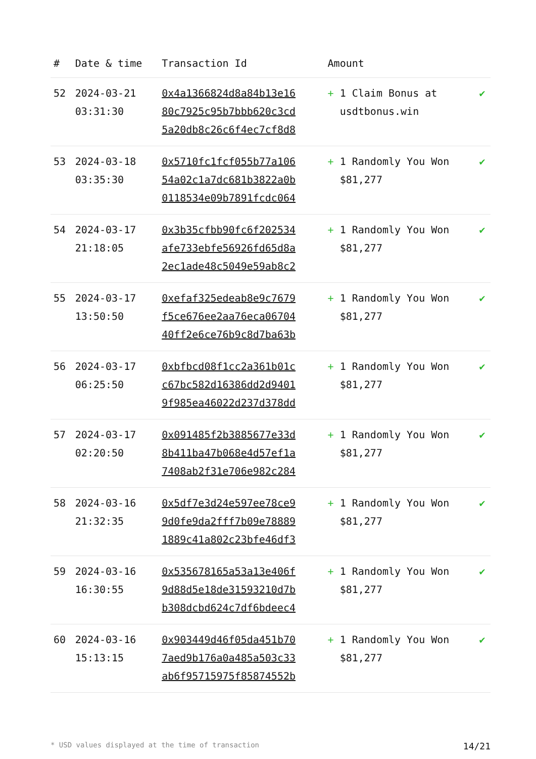| # | Date & time | Transaction Id | Amount | |
| --- | --- | --- | --- | --- |
| 52 | 2024-03-21 03:31:30 | 0x4a1366824d8a84b13e16 80c7925c95b7bbb620c3cd 5a20db8c26c6f4ec7cf8d8 | + 1 Claim Bonus at usdtbonus.win | ✔ |
| 53 | 2024-03-18 03:35:30 | 0x5710fc1fcf055b77a106 54a02c1a7dc681b3822a0b 0118534e09b7891fcdc064 | + 1 Randomly You Won $81,277 | ✔ |
| 54 | 2024-03-17 21:18:05 | 0x3b35cfbb90fc6f202534 afe733ebfe56926fd65d8a 2ec1ade48c5049e59ab8c2 | + 1 Randomly You Won $81,277 | ✔ |
| 55 | 2024-03-17 13:50:50 | 0xefaf325edeab8e9c7679 f5ce676ee2aa76eca06704 40ff2e6ce76b9c8d7ba63b | + 1 Randomly You Won $81,277 | ✔ |
| 56 | 2024-03-17 06:25:50 | 0xbfbcd08f1cc2a361b01c c67bc582d16386dd2d9401 9f985ea46022d237d378dd | + 1 Randomly You Won $81,277 | ✔ |
| 57 | 2024-03-17 02:20:50 | 0x091485f2b3885677e33d 8b411ba47b068e4d57ef1a 7408ab2f31e706e982c284 | + 1 Randomly You Won $81,277 | ✔ |
| 58 | 2024-03-16 21:32:35 | 0x5df7e3d24e597ee78ce9 9d0fe9da2fff7b09e78889 1889c41a802c23bfe46df3 | + 1 Randomly You Won $81,277 | ✔ |
| 59 | 2024-03-16 16:30:55 | 0x535678165a53a13e406f 9d88d5e18de31593210d7b b308dcbd624c7df6bdeec4 | + 1 Randomly You Won $81,277 | ✔ |
| 60 | 2024-03-16 15:13:15 | 0x903449d46f05da451b70 7aed9b176a0a485a503c33 ab6f95715975f85874552b | + 1 Randomly You Won $81,277 | ✔ |
* USD values displayed at the time of transaction 14/21